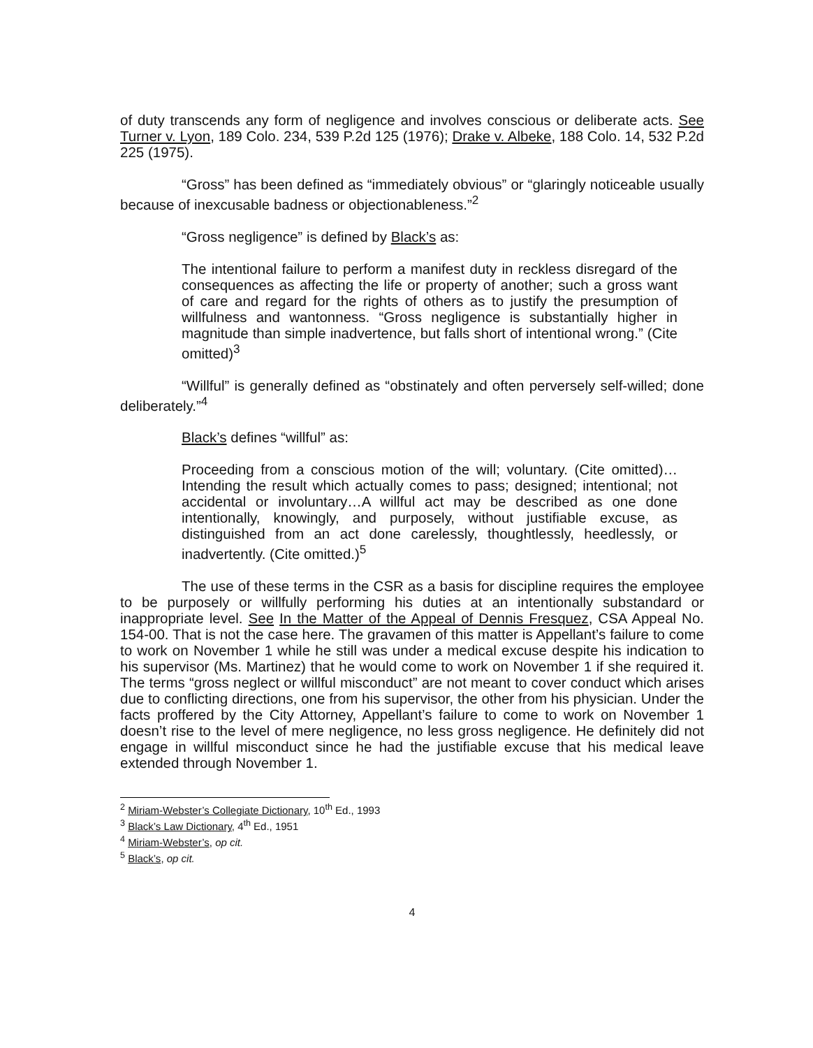of duty transcends any form of negligence and involves conscious or deliberate acts. See Turner v. Lyon, 189 Colo. 234, 539 P.2d 125 (1976); Drake v. Albeke, 188 Colo. 14, 532 P.2d 225 (1975).
“Gross” has been defined as “immediately obvious” or “glaringly noticeable usually because of inexcusable badness or objectionableness.”<sup>2</sup>
“Gross negligence” is defined by Black’s as:
The intentional failure to perform a manifest duty in reckless disregard of the consequences as affecting the life or property of another; such a gross want of care and regard for the rights of others as to justify the presumption of willfulness and wantonness. “Gross negligence is substantially higher in magnitude than simple inadvertence, but falls short of intentional wrong.” (Cite omitted)<sup>3</sup>
“Willful” is generally defined as “obstinately and often perversely self-willed; done deliberately.”<sup>4</sup>
Black’s defines “willful” as:
Proceeding from a conscious motion of the will; voluntary. (Cite omitted)…Intending the result which actually comes to pass; designed; intentional; not accidental or involuntary…A willful act may be described as one done intentionally, knowingly, and purposely, without justifiable excuse, as distinguished from an act done carelessly, thoughtlessly, heedlessly, or inadvertently. (Cite omitted.)<sup>5</sup>
The use of these terms in the CSR as a basis for discipline requires the employee to be purposely or willfully performing his duties at an intentionally substandard or inappropriate level. See In the Matter of the Appeal of Dennis Fresquez, CSA Appeal No. 154-00. That is not the case here. The gravamen of this matter is Appellant’s failure to come to work on November 1 while he still was under a medical excuse despite his indication to his supervisor (Ms. Martinez) that he would come to work on November 1 if she required it. The terms “gross neglect or willful misconduct” are not meant to cover conduct which arises due to conflicting directions, one from his supervisor, the other from his physician. Under the facts proffered by the City Attorney, Appellant’s failure to come to work on November 1 doesn’t rise to the level of mere negligence, no less gross negligence. He definitely did not engage in willful misconduct since he had the justifiable excuse that his medical leave extended through November 1.
<sup>2</sup> Miriam-Webster’s Collegiate Dictionary, 10<sup>th</sup> Ed., 1993
<sup>3</sup> Black’s Law Dictionary, 4<sup>th</sup> Ed., 1951
<sup>4</sup> Miriam-Webster’s, op cit.
<sup>5</sup> Black’s, op cit.
4